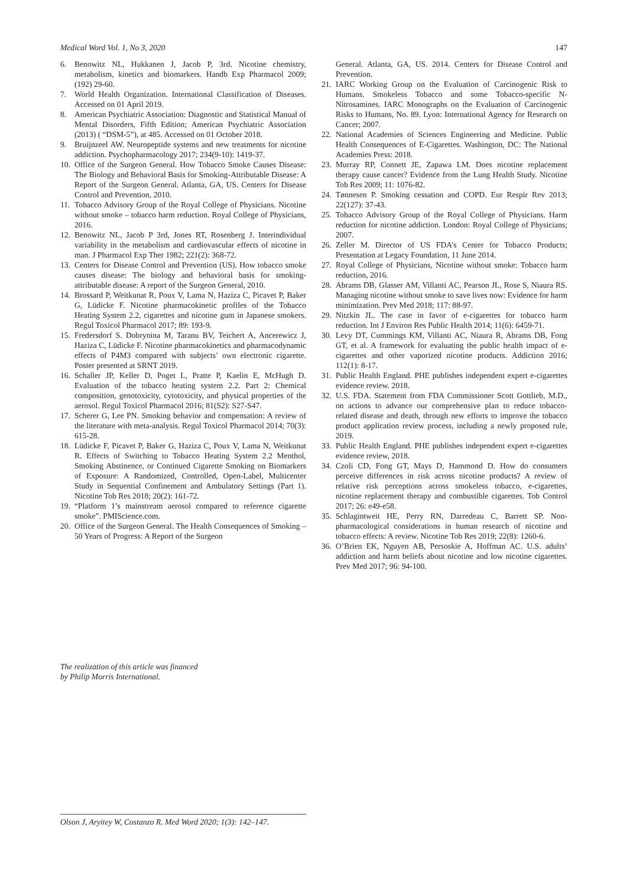Medical Word Vol. 1, No 3, 2020 147
6. Benowitz NL, Hukkanen J, Jacob P, 3rd. Nicotine chemistry, metabolism, kinetics and biomarkers. Handb Exp Pharmacol 2009; (192) 29-60.
7. World Health Organization. International Classification of Diseases. Accessed on 01 April 2019.
8. American Psychiatric Association: Diagnostic and Statistical Manual of Mental Disorders, Fifth Edition; American Psychiatric Association (2013) ( “DSM-5”), at 485. Accessed on 01 October 2018.
9. Bruijnzeel AW. Neuropeptide systems and new treatments for nicotine addiction. Psychopharmacology 2017; 234(9-10): 1419-37.
10. Office of the Surgeon General. How Tobacco Smoke Causes Disease: The Biology and Behavioral Basis for Smoking-Attributable Disease: A Report of the Surgeon General. Atlanta, GA, US. Centers for Disease Control and Prevention, 2010.
11. Tobacco Advisory Group of the Royal College of Physicians. Nicotine without smoke – tobacco harm reduction. Royal College of Physicians, 2016.
12. Benowitz NL, Jacob P 3rd, Jones RT, Rosenberg J. Interindividual variability in the metabolism and cardiovascular effects of nicotine in man. J Pharmacol Exp Ther 1982; 221(2): 368-72.
13. Centers for Disease Control and Prevention (US). How tobacco smoke causes disease: The biology and behavioral basis for smoking-attributable disease: A report of the Surgeon General, 2010.
14. Brossard P, Weitkunat R, Poux V, Lama N, Haziza C, Picavet P, Baker G, Lüdicke F. Nicotine pharmacokinetic profiles of the Tobacco Heating System 2.2, cigarettes and nicotine gum in Japanese smokers. Regul Toxicol Pharmacol 2017; 89: 193-9.
15. Fredersdorf S. Dobrynina M, Taranu BV, Teichert A, Ancerewicz J, Haziza C, Lüdicke F. Nicotine pharmacokinetics and pharmacodynamic effects of P4M3 compared with subjects’ own electronic cigarette. Poster presented at SRNT 2019.
16. Schaller JP, Keller D, Poget L, Pratte P, Kaelin E, McHugh D. Evaluation of the tobacco heating system 2.2. Part 2: Chemical composition, genotoxicity, cytotoxicity, and physical properties of the aerosol. Regul Toxicol Pharmacol 2016; 81(S2): S27-S47.
17. Scherer G, Lee PN. Smoking behavior and compensation: A review of the literature with meta-analysis. Regul Toxicol Pharmacol 2014; 70(3): 615-28.
18. Lüdicke F, Picavet P, Baker G, Haziza C, Poux V, Lama N, Weitkunat R. Effects of Switching to Tobacco Heating System 2.2 Menthol, Smoking Abstinence, or Continued Cigarette Smoking on Biomarkers of Exposure: A Randomized, Controlled, Open-Label, Multicenter Study in Sequential Confinement and Ambulatory Settings (Part 1). Nicotine Tob Res 2018; 20(2): 161-72.
19. “Platform 1’s mainstream aerosol compared to reference cigarette smoke”. PMIScience.com.
20. Office of the Surgeon General. The Health Consequences of Smoking – 50 Years of Progress: A Report of the Surgeon
General. Atlanta, GA, US. 2014. Centers for Disease Control and Prevention.
21. IARC Working Group on the Evaluation of Carcinogenic Risk to Humans. Smokeless Tobacco and some Tobacco-specific N-Nitrosamines. IARC Monographs on the Evaluation of Carcinogenic Risks to Humans, No. 89. Lyon: International Agency for Research on Cancer; 2007.
22. National Academies of Sciences Engineering and Medicine. Public Health Consequences of E-Cigarettes. Washington, DC: The National Academies Press: 2018.
23. Murray RP, Connett JE, Zapawa LM. Does nicotine replacement therapy cause cancer? Evidence from the Lung Health Study. Nicotine Tob Res 2009; 11: 1076-82.
24. Tønnesen P. Smoking cessation and COPD. Eur Respir Rev 2013; 22(127): 37-43.
25. Tobacco Advisory Group of the Royal College of Physicians. Harm reduction for nicotine addiction. London: Royal College of Physicians; 2007.
26. Zeller M. Director of US FDA’s Center for Tobacco Products; Presentation at Legacy Foundation, 11 June 2014.
27. Royal College of Physicians, Nicotine without smoke: Tobacco harm reduction, 2016.
28. Abrams DB, Glasser AM, Villanti AC, Pearson JL, Rose S, Niaura RS. Managing nicotine without smoke to save lives now: Evidence for harm minimization. Prev Med 2018; 117: 88-97.
29. Nitzkin JL. The case in favor of e-cigarettes for tobacco harm reduction. Int J Environ Res Public Health 2014; 11(6): 6459-71.
30. Levy DT, Cummings KM, Villanti AC, Niaura R, Abrams DB, Fong GT, et al. A framework for evaluating the public health impact of e-cigarettes and other vaporized nicotine products. Addiction 2016; 112(1): 8-17.
31. Public Health England. PHE publishes independent expert e-cigarettes evidence review. 2018.
32. U.S. FDA. Statement from FDA Commissioner Scott Gottlieb, M.D., on actions to advance our comprehensive plan to reduce tobacco-related disease and death, through new efforts to improve the tobacco product application review process, including a newly proposed rule, 2019.
33. Public Health England. PHE publishes independent expert e-cigarettes evidence review, 2018.
34. Czoli CD, Fong GT, Mays D, Hammond D. How do consumers perceive differences in risk across nicotine products? A review of relative risk perceptions across smokeless tobacco, e-cigarettes, nicotine replacement therapy and combustible cigarettes. Tob Control 2017; 26: e49-e58.
35. Schlagintweit HE, Perry RN, Darredeau C, Barrett SP. Non-pharmacological considerations in human research of nicotine and tobacco effects: A review. Nicotine Tob Res 2019; 22(8): 1260-6.
36. O’Brien EK, Nguyen AB, Persoskie A, Hoffman AC. U.S. adults’ addiction and harm beliefs about nicotine and low nicotine cigarettes. Prev Med 2017; 96: 94-100.
The realization of this article was financed
by Philip Morris International.
Olson J, Aryitey W, Costanzo R. Med Word 2020; 1(3): 142–147.